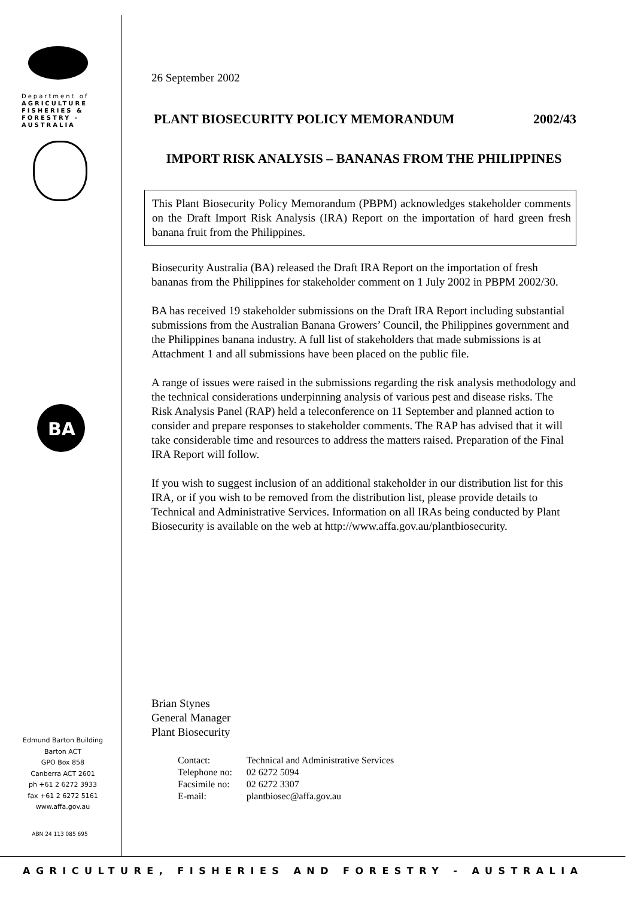Department of
AGRICULTURE
FISHERIES &
FORESTRY -
AUSTRALIA
BA
Edmund Barton Building
Barton ACT
GPO Box 858
Canberra ACT 2601
ph +61 2 6272 3933
fax +61 2 6272 5161
www.affa.gov.au
ABN 24 113 085 695
26 September 2002
PLANT BIOSECURITY POLICY MEMORANDUM 2002/43
IMPORT RISK ANALYSIS – BANANAS FROM THE PHILIPPINES
This Plant Biosecurity Policy Memorandum (PBPM) acknowledges stakeholder comments on the Draft Import Risk Analysis (IRA) Report on the importation of hard green fresh banana fruit from the Philippines.
Biosecurity Australia (BA) released the Draft IRA Report on the importation of fresh bananas from the Philippines for stakeholder comment on 1 July 2002 in PBPM 2002/30.
BA has received 19 stakeholder submissions on the Draft IRA Report including substantial submissions from the Australian Banana Growers’ Council, the Philippines government and the Philippines banana industry. A full list of stakeholders that made submissions is at Attachment 1 and all submissions have been placed on the public file.
A range of issues were raised in the submissions regarding the risk analysis methodology and the technical considerations underpinning analysis of various pest and disease risks. The Risk Analysis Panel (RAP) held a teleconference on 11 September and planned action to consider and prepare responses to stakeholder comments. The RAP has advised that it will take considerable time and resources to address the matters raised. Preparation of the Final IRA Report will follow.
If you wish to suggest inclusion of an additional stakeholder in our distribution list for this IRA, or if you wish to be removed from the distribution list, please provide details to Technical and Administrative Services. Information on all IRAs being conducted by Plant Biosecurity is available on the web at http://www.affa.gov.au/plantbiosecurity.
Brian Stynes
General Manager
Plant Biosecurity
| Contact: | Technical and Administrative Services |
| Telephone no: | 02 6272 5094 |
| Facsimile no: | 02 6272 3307 |
| E-mail: | plantbiosec@affa.gov.au |
AGRICULTURE, FISHERIES AND FORESTRY - AUSTRALIA